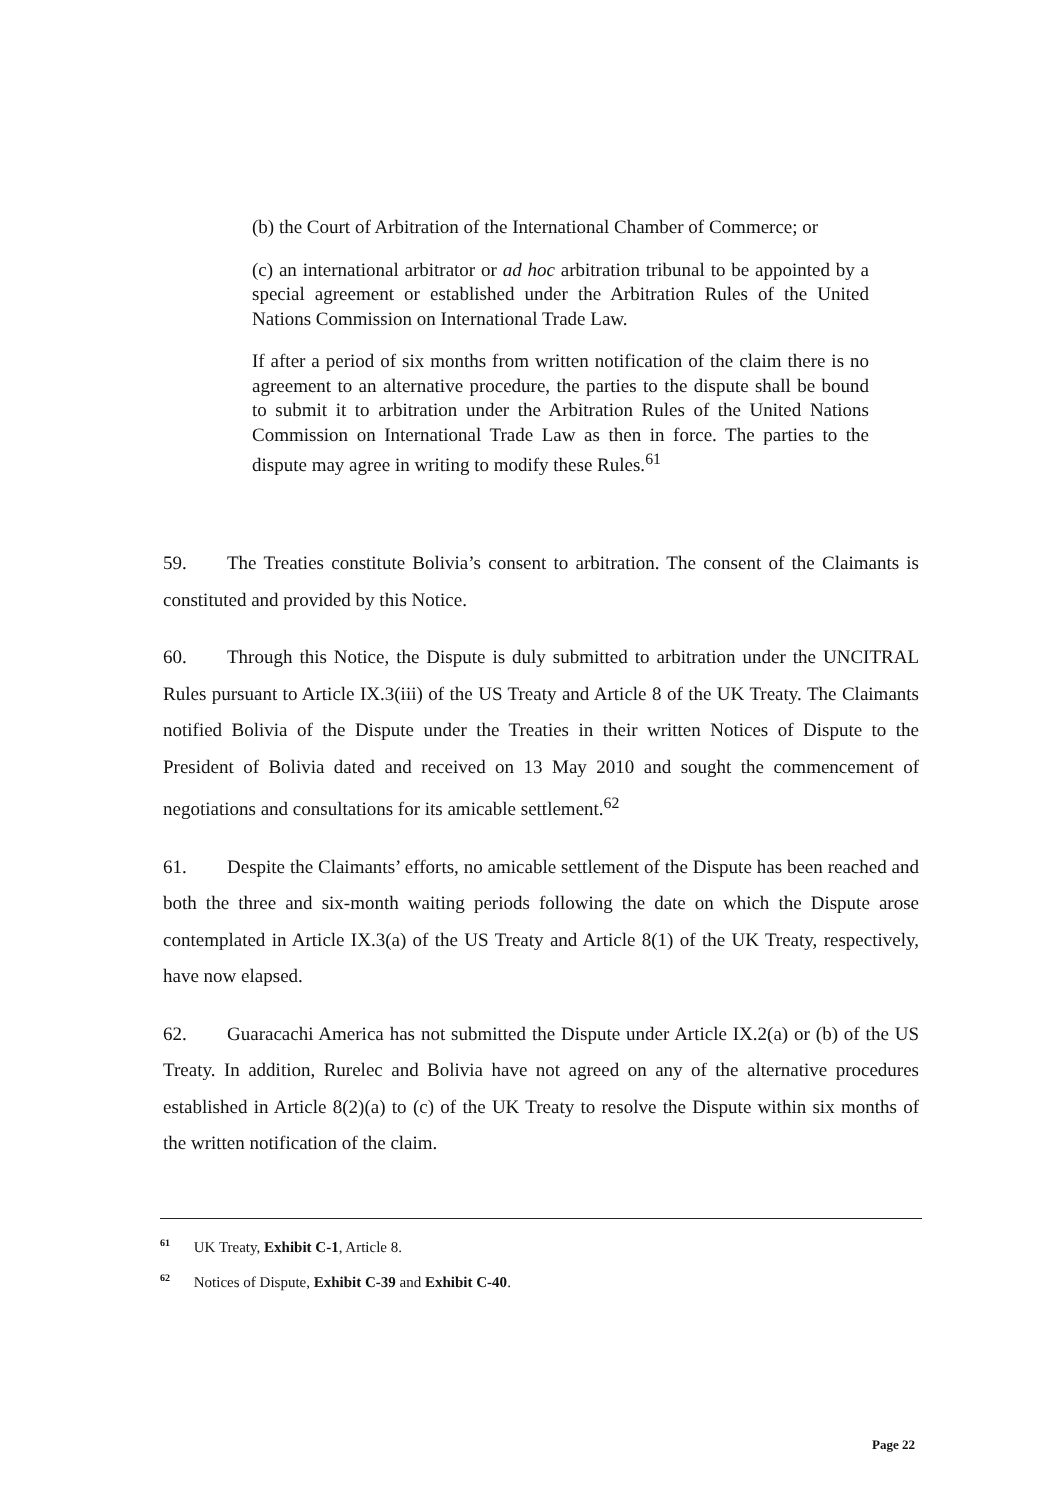(b) the Court of Arbitration of the International Chamber of Commerce; or
(c) an international arbitrator or ad hoc arbitration tribunal to be appointed by a special agreement or established under the Arbitration Rules of the United Nations Commission on International Trade Law.
If after a period of six months from written notification of the claim there is no agreement to an alternative procedure, the parties to the dispute shall be bound to submit it to arbitration under the Arbitration Rules of the United Nations Commission on International Trade Law as then in force. The parties to the dispute may agree in writing to modify these Rules.<sup>61</sup>
59. The Treaties constitute Bolivia’s consent to arbitration. The consent of the Claimants is constituted and provided by this Notice.
60. Through this Notice, the Dispute is duly submitted to arbitration under the UNCITRAL Rules pursuant to Article IX.3(iii) of the US Treaty and Article 8 of the UK Treaty. The Claimants notified Bolivia of the Dispute under the Treaties in their written Notices of Dispute to the President of Bolivia dated and received on 13 May 2010 and sought the commencement of negotiations and consultations for its amicable settlement.<sup>62</sup>
61. Despite the Claimants’ efforts, no amicable settlement of the Dispute has been reached and both the three and six-month waiting periods following the date on which the Dispute arose contemplated in Article IX.3(a) of the US Treaty and Article 8(1) of the UK Treaty, respectively, have now elapsed.
62. Guaracachi America has not submitted the Dispute under Article IX.2(a) or (b) of the US Treaty. In addition, Rurelec and Bolivia have not agreed on any of the alternative procedures established in Article 8(2)(a) to (c) of the UK Treaty to resolve the Dispute within six months of the written notification of the claim.
<sup>61</sup> UK Treaty, Exhibit C-1, Article 8.
<sup>62</sup> Notices of Dispute, Exhibit C-39 and Exhibit C-40.
Page 22